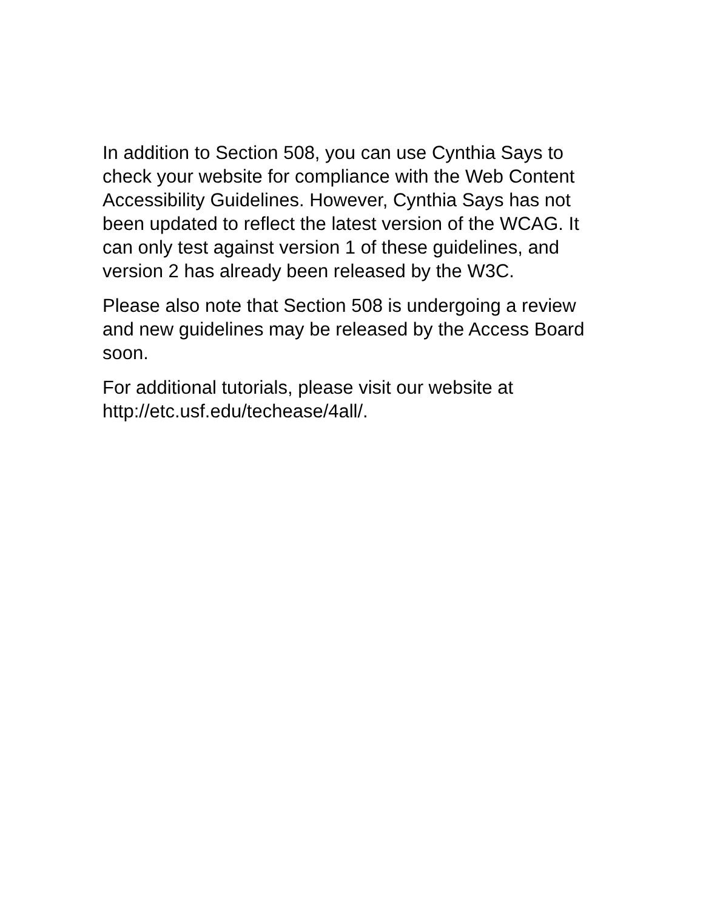In addition to Section 508, you can use Cynthia Says to check your website for compliance with the Web Content Accessibility Guidelines. However, Cynthia Says has not been updated to reflect the latest version of the WCAG. It can only test against version 1 of these guidelines, and version 2 has already been released by the W3C.
Please also note that Section 508 is undergoing a review and new guidelines may be released by the Access Board soon.
For additional tutorials, please visit our website at http://etc.usf.edu/techease/4all/.